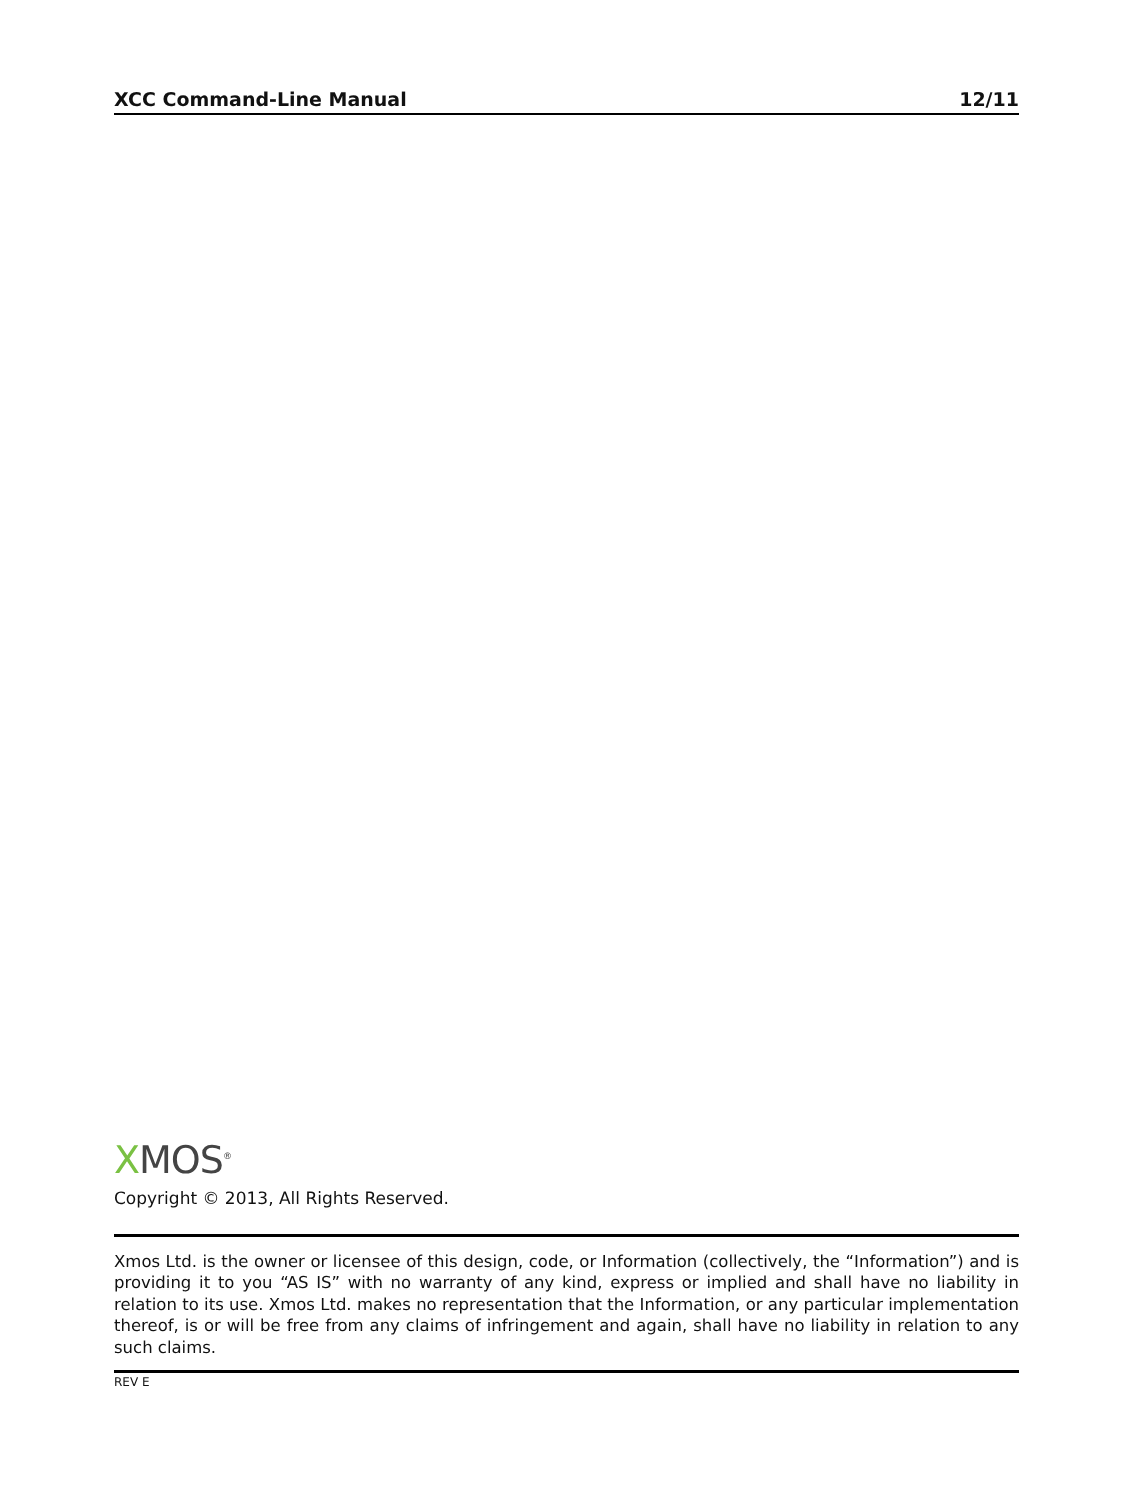XCC Command-Line Manual 12/11
XMOS<sup>®</sup>
Copyright © 2013, All Rights Reserved.
Xmos Ltd. is the owner or licensee of this design, code, or Information (collectively, the “Information”) and is providing it to you “AS IS” with no warranty of any kind, express or implied and shall have no liability in relation to its use. Xmos Ltd. makes no representation that the Information, or any particular implementation thereof, is or will be free from any claims of infringement and again, shall have no liability in relation to any such claims.
REV E